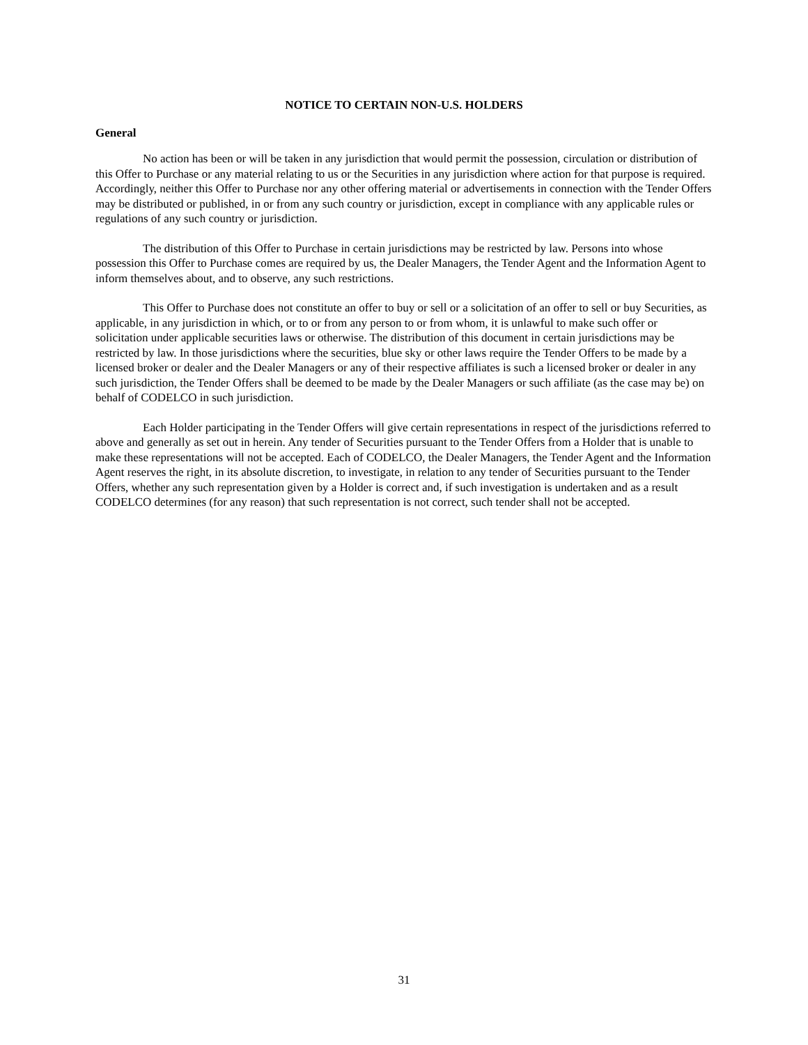NOTICE TO CERTAIN NON-U.S. HOLDERS
General
No action has been or will be taken in any jurisdiction that would permit the possession, circulation or distribution of this Offer to Purchase or any material relating to us or the Securities in any jurisdiction where action for that purpose is required. Accordingly, neither this Offer to Purchase nor any other offering material or advertisements in connection with the Tender Offers may be distributed or published, in or from any such country or jurisdiction, except in compliance with any applicable rules or regulations of any such country or jurisdiction.
The distribution of this Offer to Purchase in certain jurisdictions may be restricted by law. Persons into whose possession this Offer to Purchase comes are required by us, the Dealer Managers, the Tender Agent and the Information Agent to inform themselves about, and to observe, any such restrictions.
This Offer to Purchase does not constitute an offer to buy or sell or a solicitation of an offer to sell or buy Securities, as applicable, in any jurisdiction in which, or to or from any person to or from whom, it is unlawful to make such offer or solicitation under applicable securities laws or otherwise. The distribution of this document in certain jurisdictions may be restricted by law. In those jurisdictions where the securities, blue sky or other laws require the Tender Offers to be made by a licensed broker or dealer and the Dealer Managers or any of their respective affiliates is such a licensed broker or dealer in any such jurisdiction, the Tender Offers shall be deemed to be made by the Dealer Managers or such affiliate (as the case may be) on behalf of CODELCO in such jurisdiction.
Each Holder participating in the Tender Offers will give certain representations in respect of the jurisdictions referred to above and generally as set out in herein. Any tender of Securities pursuant to the Tender Offers from a Holder that is unable to make these representations will not be accepted. Each of CODELCO, the Dealer Managers, the Tender Agent and the Information Agent reserves the right, in its absolute discretion, to investigate, in relation to any tender of Securities pursuant to the Tender Offers, whether any such representation given by a Holder is correct and, if such investigation is undertaken and as a result CODELCO determines (for any reason) that such representation is not correct, such tender shall not be accepted.
31